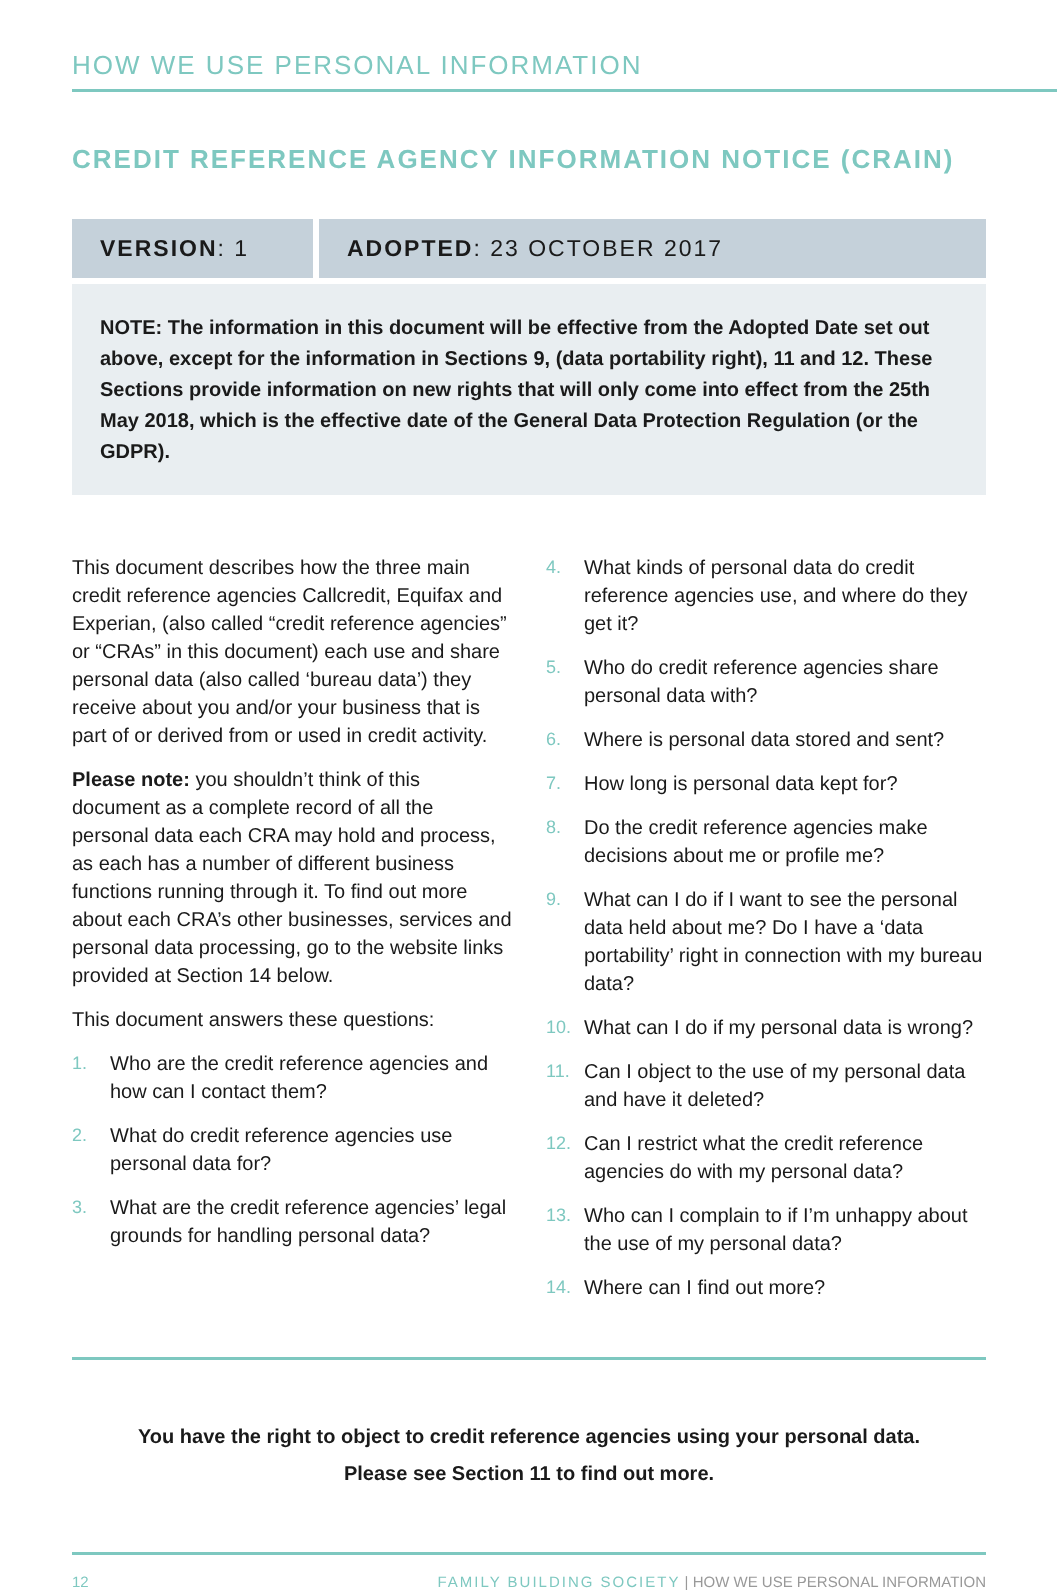HOW WE USE PERSONAL INFORMATION
CREDIT REFERENCE AGENCY INFORMATION NOTICE (CRAIN)
VERSION: 1 ADOPTED: 23 OCTOBER 2017
NOTE: The information in this document will be effective from the Adopted Date set out above, except for the information in Sections 9, (data portability right), 11 and 12. These Sections provide information on new rights that will only come into effect from the 25th May 2018, which is the effective date of the General Data Protection Regulation (or the GDPR).
This document describes how the three main credit reference agencies Callcredit, Equifax and Experian, (also called “credit reference agencies” or “CRAs” in this document) each use and share personal data (also called ‘bureau data’) they receive about you and/or your business that is part of or derived from or used in credit activity.
Please note: you shouldn’t think of this document as a complete record of all the personal data each CRA may hold and process, as each has a number of different business functions running through it. To find out more about each CRA’s other businesses, services and personal data processing, go to the website links provided at Section 14 below.
This document answers these questions:
1. Who are the credit reference agencies and how can I contact them?
2. What do credit reference agencies use personal data for?
3. What are the credit reference agencies’ legal grounds for handling personal data?
4. What kinds of personal data do credit reference agencies use, and where do they get it?
5. Who do credit reference agencies share personal data with?
6. Where is personal data stored and sent?
7. How long is personal data kept for?
8. Do the credit reference agencies make decisions about me or profile me?
9. What can I do if I want to see the personal data held about me? Do I have a ‘data portability’ right in connection with my bureau data?
10. What can I do if my personal data is wrong?
11. Can I object to the use of my personal data and have it deleted?
12. Can I restrict what the credit reference agencies do with my personal data?
13. Who can I complain to if I’m unhappy about the use of my personal data?
14. Where can I find out more?
You have the right to object to credit reference agencies using your personal data.
Please see Section 11 to find out more.
12 FAMILY BUILDING SOCIETY | HOW WE USE PERSONAL INFORMATION